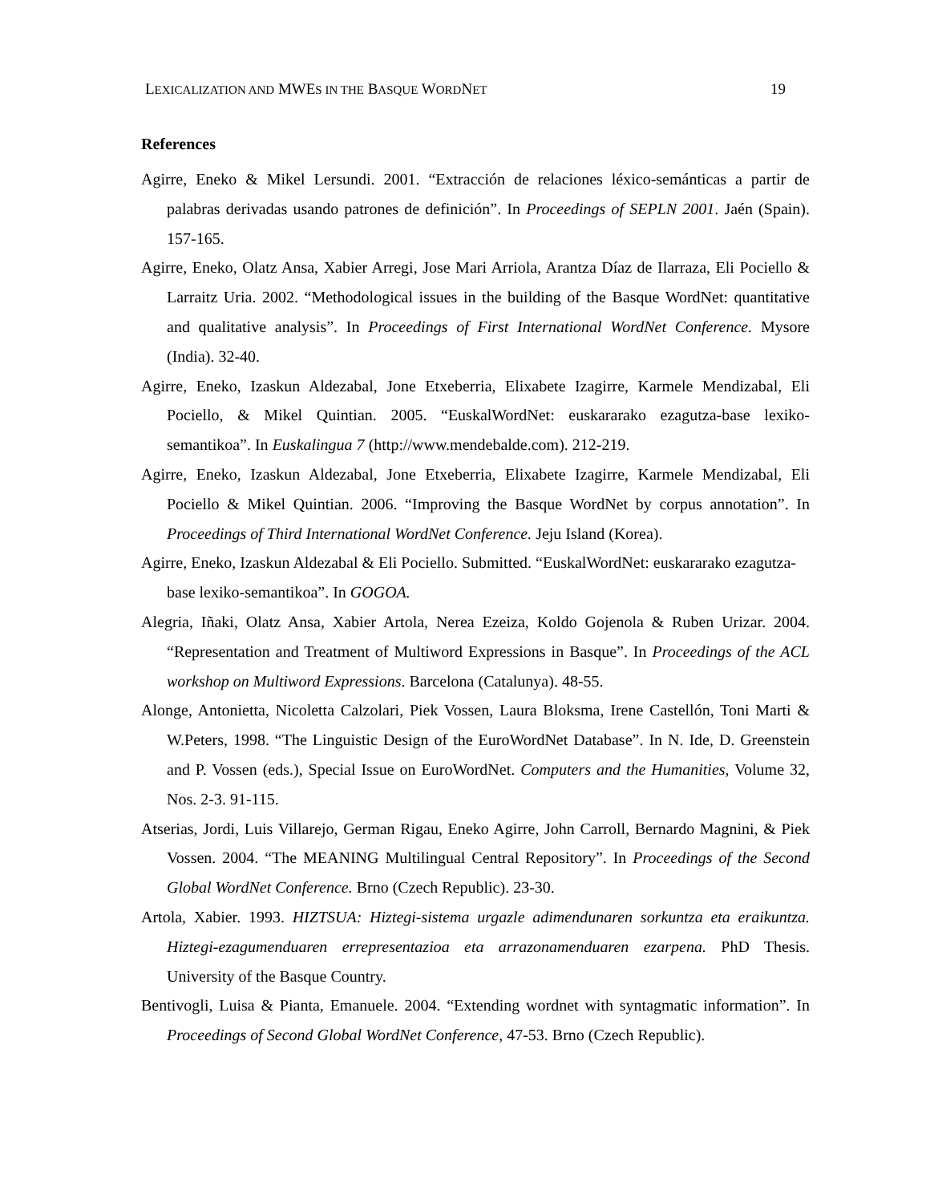LEXICALIZATION AND MWES IN THE BASQUE WORDNET 19
References
Agirre, Eneko & Mikel Lersundi. 2001. “Extracción de relaciones léxico-semánticas a partir de palabras derivadas usando patrones de definición”. In Proceedings of SEPLN 2001. Jaén (Spain). 157-165.
Agirre, Eneko, Olatz Ansa, Xabier Arregi, Jose Mari Arriola, Arantza Díaz de Ilarraza, Eli Pociello & Larraitz Uria. 2002. “Methodological issues in the building of the Basque WordNet: quantitative and qualitative analysis”. In Proceedings of First International WordNet Conference. Mysore (India). 32-40.
Agirre, Eneko, Izaskun Aldezabal, Jone Etxeberria, Elixabete Izagirre, Karmele Mendizabal, Eli Pociello, & Mikel Quintian. 2005. “EuskalWordNet: euskararako ezagutza-base lexiko-semantikoa”. In Euskalingua 7 (http://www.mendebalde.com). 212-219.
Agirre, Eneko, Izaskun Aldezabal, Jone Etxeberria, Elixabete Izagirre, Karmele Mendizabal, Eli Pociello & Mikel Quintian. 2006. “Improving the Basque WordNet by corpus annotation”. In Proceedings of Third International WordNet Conference. Jeju Island (Korea).
Agirre, Eneko, Izaskun Aldezabal & Eli Pociello. Submitted. “EuskalWordNet: euskararako ezagutza-base lexiko-semantikoa”. In GOGOA.
Alegria, Iñaki, Olatz Ansa, Xabier Artola, Nerea Ezeiza, Koldo Gojenola & Ruben Urizar. 2004. “Representation and Treatment of Multiword Expressions in Basque”. In Proceedings of the ACL workshop on Multiword Expressions. Barcelona (Catalunya). 48-55.
Alonge, Antonietta, Nicoletta Calzolari, Piek Vossen, Laura Bloksma, Irene Castellón, Toni Marti & W.Peters, 1998. “The Linguistic Design of the EuroWordNet Database”. In N. Ide, D. Greenstein and P. Vossen (eds.), Special Issue on EuroWordNet. Computers and the Humanities, Volume 32, Nos. 2-3. 91-115.
Atserias, Jordi, Luis Villarejo, German Rigau, Eneko Agirre, John Carroll, Bernardo Magnini, & Piek Vossen. 2004. “The MEANING Multilingual Central Repository”. In Proceedings of the Second Global WordNet Conference. Brno (Czech Republic). 23-30.
Artola, Xabier. 1993. HIZTSUA: Hiztegi-sistema urgazle adimendunaren sorkuntza eta eraikuntza. Hiztegi-ezagumenduaren errepresentazioa eta arrazonamenduaren ezarpena. PhD Thesis. University of the Basque Country.
Bentivogli, Luisa & Pianta, Emanuele. 2004. “Extending wordnet with syntagmatic information”. In Proceedings of Second Global WordNet Conference, 47-53. Brno (Czech Republic).